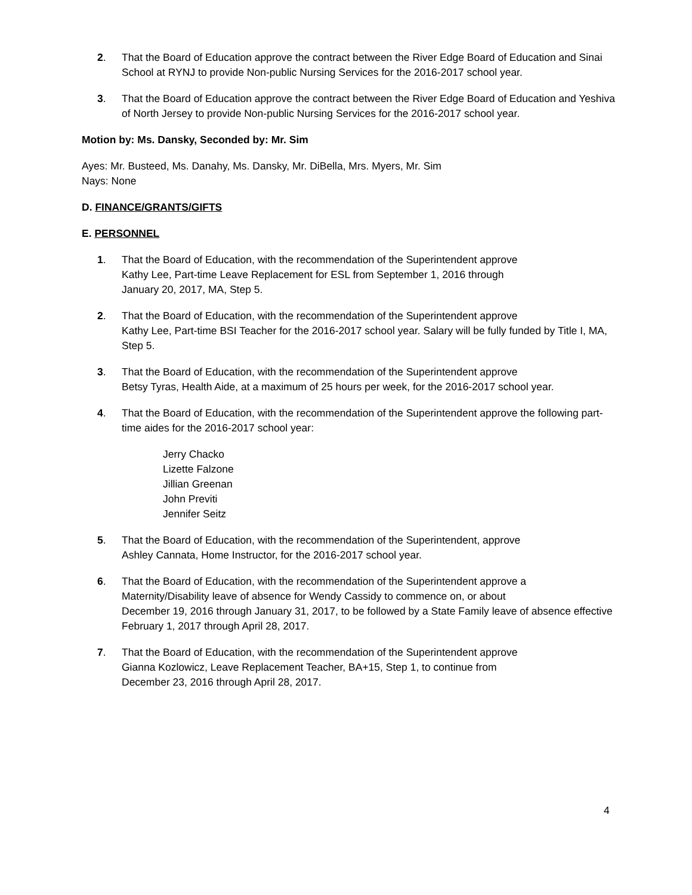2. That the Board of Education approve the contract between the River Edge Board of Education and Sinai School at RYNJ to provide Non-public Nursing Services for the 2016-2017 school year.
3. That the Board of Education approve the contract between the River Edge Board of Education and Yeshiva of North Jersey to provide Non-public Nursing Services for the 2016-2017 school year.
Motion by: Ms. Dansky, Seconded by: Mr. Sim
Ayes: Mr. Busteed, Ms. Danahy, Ms. Dansky, Mr. DiBella, Mrs. Myers, Mr. Sim
Nays: None
D. FINANCE/GRANTS/GIFTS
E. PERSONNEL
1. That the Board of Education, with the recommendation of the Superintendent approve
Kathy Lee, Part-time Leave Replacement for ESL from September 1, 2016 through
January 20, 2017, MA, Step 5.
2. That the Board of Education, with the recommendation of the Superintendent approve
Kathy Lee, Part-time BSI Teacher for the 2016-2017 school year. Salary will be fully funded by Title I, MA, Step 5.
3. That the Board of Education, with the recommendation of the Superintendent approve
Betsy Tyras, Health Aide, at a maximum of 25 hours per week, for the 2016-2017 school year.
4. That the Board of Education, with the recommendation of the Superintendent approve the following part-time aides for the 2016-2017 school year:
Jerry Chacko
Lizette Falzone
Jillian Greenan
John Previti
Jennifer Seitz
5. That the Board of Education, with the recommendation of the Superintendent, approve
Ashley Cannata, Home Instructor, for the 2016-2017 school year.
6. That the Board of Education, with the recommendation of the Superintendent approve a
Maternity/Disability leave of absence for Wendy Cassidy to commence on, or about
December 19, 2016 through January 31, 2017, to be followed by a State Family leave of absence effective February 1, 2017 through April 28, 2017.
7. That the Board of Education, with the recommendation of the Superintendent approve
Gianna Kozlowicz, Leave Replacement Teacher, BA+15, Step 1, to continue from
December 23, 2016 through April 28, 2017.
4